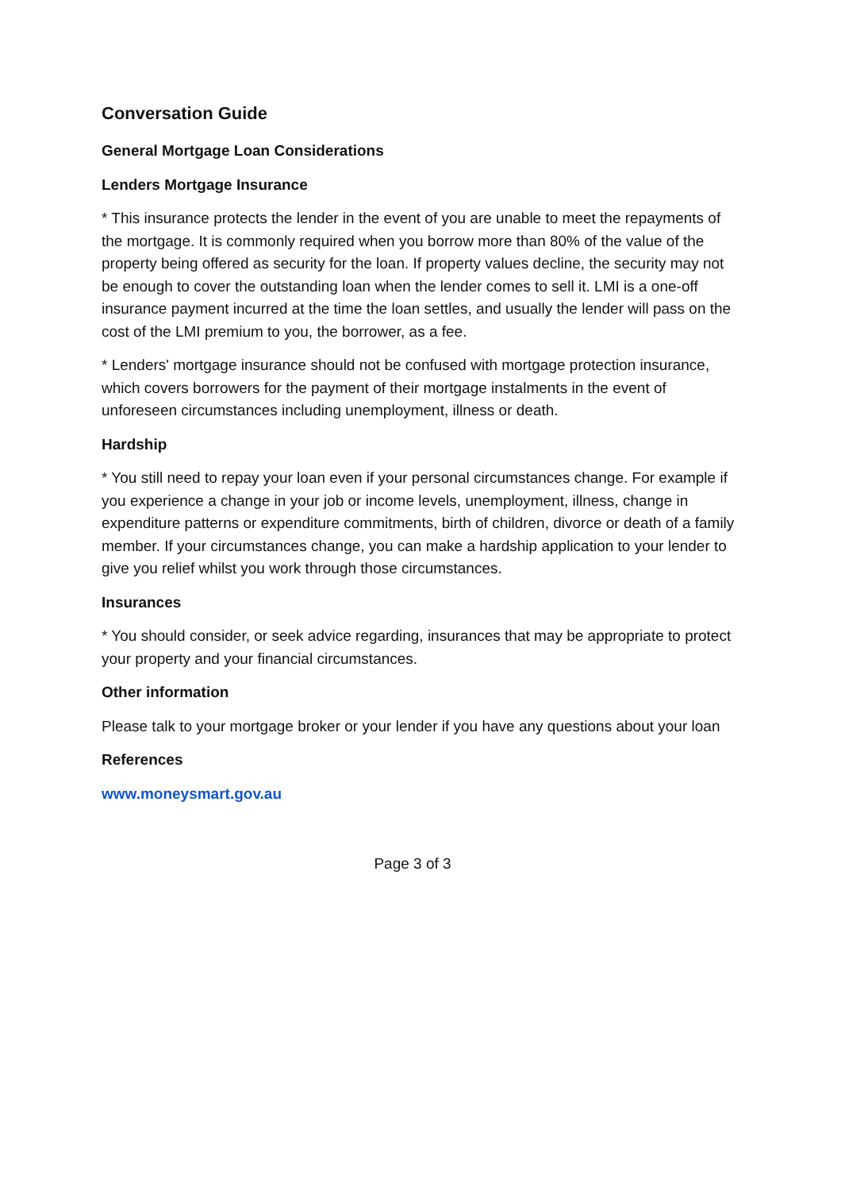Conversation Guide
General Mortgage Loan Considerations
Lenders Mortgage Insurance
* This insurance protects the lender in the event of you are unable to meet the repayments of the mortgage. It is commonly required when you borrow more than 80% of the value of the property being offered as security for the loan. If property values decline, the security may not be enough to cover the outstanding loan when the lender comes to sell it. LMI is a one-off insurance payment incurred at the time the loan settles, and usually the lender will pass on the cost of the LMI premium to you, the borrower, as a fee.
* Lenders' mortgage insurance should not be confused with mortgage protection insurance, which covers borrowers for the payment of their mortgage instalments in the event of unforeseen circumstances including unemployment, illness or death.
Hardship
* You still need to repay your loan even if your personal circumstances change. For example if you experience a change in your job or income levels, unemployment, illness, change in expenditure patterns or expenditure commitments, birth of children, divorce or death of a family member. If your circumstances change, you can make a hardship application to your lender to give you relief whilst you work through those circumstances.
Insurances
* You should consider, or seek advice regarding, insurances that may be appropriate to protect your property and your financial circumstances.
Other information
Please talk to your mortgage broker or your lender if you have any questions about your loan
References
www.moneysmart.gov.au
Page 3 of 3